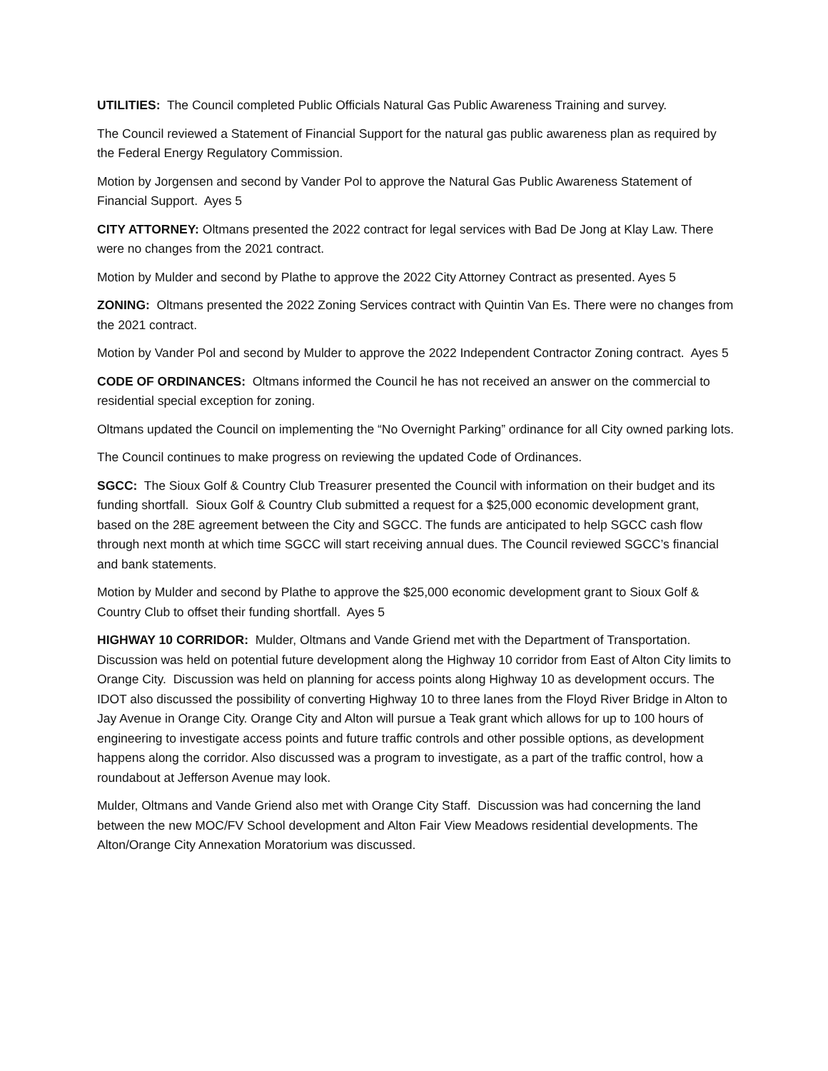UTILITIES: The Council completed Public Officials Natural Gas Public Awareness Training and survey.
The Council reviewed a Statement of Financial Support for the natural gas public awareness plan as required by the Federal Energy Regulatory Commission.
Motion by Jorgensen and second by Vander Pol to approve the Natural Gas Public Awareness Statement of Financial Support. Ayes 5
CITY ATTORNEY: Oltmans presented the 2022 contract for legal services with Bad De Jong at Klay Law. There were no changes from the 2021 contract.
Motion by Mulder and second by Plathe to approve the 2022 City Attorney Contract as presented. Ayes 5
ZONING: Oltmans presented the 2022 Zoning Services contract with Quintin Van Es. There were no changes from the 2021 contract.
Motion by Vander Pol and second by Mulder to approve the 2022 Independent Contractor Zoning contract. Ayes 5
CODE OF ORDINANCES: Oltmans informed the Council he has not received an answer on the commercial to residential special exception for zoning.
Oltmans updated the Council on implementing the “No Overnight Parking” ordinance for all City owned parking lots.
The Council continues to make progress on reviewing the updated Code of Ordinances.
SGCC: The Sioux Golf & Country Club Treasurer presented the Council with information on their budget and its funding shortfall. Sioux Golf & Country Club submitted a request for a $25,000 economic development grant, based on the 28E agreement between the City and SGCC. The funds are anticipated to help SGCC cash flow through next month at which time SGCC will start receiving annual dues. The Council reviewed SGCC’s financial and bank statements.
Motion by Mulder and second by Plathe to approve the $25,000 economic development grant to Sioux Golf & Country Club to offset their funding shortfall. Ayes 5
HIGHWAY 10 CORRIDOR: Mulder, Oltmans and Vande Griend met with the Department of Transportation. Discussion was held on potential future development along the Highway 10 corridor from East of Alton City limits to Orange City. Discussion was held on planning for access points along Highway 10 as development occurs. The IDOT also discussed the possibility of converting Highway 10 to three lanes from the Floyd River Bridge in Alton to Jay Avenue in Orange City. Orange City and Alton will pursue a Teak grant which allows for up to 100 hours of engineering to investigate access points and future traffic controls and other possible options, as development happens along the corridor. Also discussed was a program to investigate, as a part of the traffic control, how a roundabout at Jefferson Avenue may look.
Mulder, Oltmans and Vande Griend also met with Orange City Staff. Discussion was had concerning the land between the new MOC/FV School development and Alton Fair View Meadows residential developments. The Alton/Orange City Annexation Moratorium was discussed.